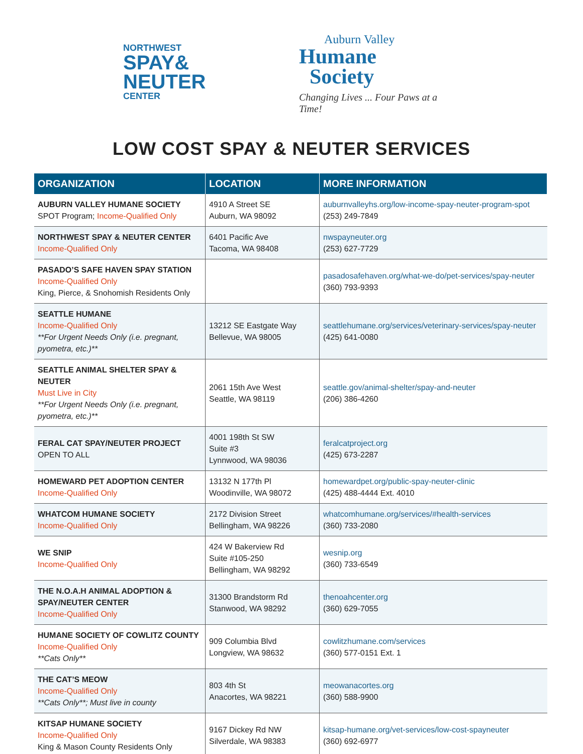NORTHWEST
SPAY&
NEUTER
CENTER
Auburn Valley
Humane
Society
Changing Lives ... Four Paws at a Time!
LOW COST SPAY & NEUTER SERVICES
| ORGANIZATION | LOCATION | MORE INFORMATION |
| --- | --- | --- |
| AUBURN VALLEY HUMANE SOCIETY SPOT Program; Income-Qualified Only | 4910 A Street SE Auburn, WA 98092 | auburnvalleyhs.org/low-income-spay-neuter-program-spot (253) 249-7849 |
| NORTHWEST SPAY & NEUTER CENTER Income-Qualified Only | 6401 Pacific Ave Tacoma, WA 98408 | nwspayneuter.org (253) 627-7729 |
| PASADO’S SAFE HAVEN SPAY STATION Income-Qualified Only King, Pierce, & Snohomish Residents Only | | pasadosafehaven.org/what-we-do/pet-services/spay-neuter (360) 793-9393 |
| SEATTLE HUMANE Income-Qualified Only **For Urgent Needs Only (i.e. pregnant, pyometra, etc.)** | 13212 SE Eastgate Way Bellevue, WA 98005 | seattlehumane.org/services/veterinary-services/spay-neuter (425) 641-0080 |
| SEATTLE ANIMAL SHELTER SPAY & NEUTER Must Live in City **For Urgent Needs Only (i.e. pregnant, pyometra, etc.)** | 2061 15th Ave West Seattle, WA 98119 | seattle.gov/animal-shelter/spay-and-neuter (206) 386-4260 |
| FERAL CAT SPAY/NEUTER PROJECT OPEN TO ALL | 4001 198th St SW Suite #3 Lynnwood, WA 98036 | feralcatproject.org (425) 673-2287 |
| HOMEWARD PET ADOPTION CENTER Income-Qualified Only | 13132 N 177th Pl Woodinville, WA 98072 | homewardpet.org/public-spay-neuter-clinic (425) 488-4444 Ext. 4010 |
| WHATCOM HUMANE SOCIETY Income-Qualified Only | 2172 Division Street Bellingham, WA 98226 | whatcomhumane.org/services/#health-services (360) 733-2080 |
| WE SNIP Income-Qualified Only | 424 W Bakerview Rd Suite #105-250 Bellingham, WA 98292 | wesnip.org (360) 733-6549 |
| THE N.O.A.H ANIMAL ADOPTION & SPAY/NEUTER CENTER Income-Qualified Only | 31300 Brandstorm Rd Stanwood, WA 98292 | thenoahcenter.org (360) 629-7055 |
| HUMANE SOCIETY OF COWLITZ COUNTY Income-Qualified Only **Cats Only** | 909 Columbia Blvd Longview, WA 98632 | cowlitzhumane.com/services (360) 577-0151 Ext. 1 |
| THE CAT’S MEOW Income-Qualified Only **Cats Only**; Must live in county | 803 4th St Anacortes, WA 98221 | meowanacortes.org (360) 588-9900 |
| KITSAP HUMANE SOCIETY Income-Qualified Only King & Mason County Residents Only | 9167 Dickey Rd NW Silverdale, WA 98383 | kitsap-humane.org/vet-services/low-cost-spayneuter (360) 692-6977 |